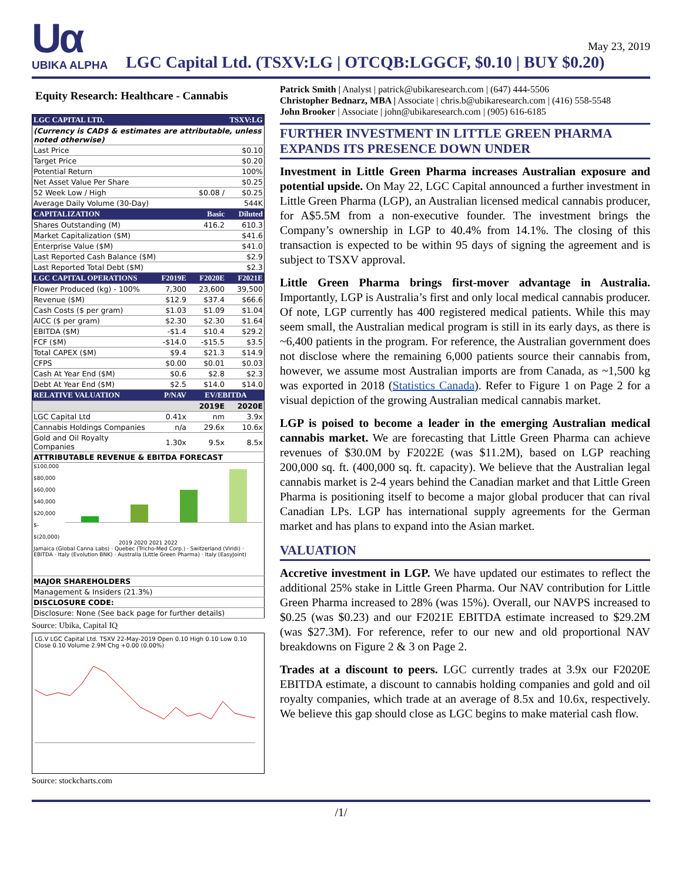Uα
UBIKA ALPHA
May 23, 2019
LGC Capital Ltd. (TSXV:LG | OTCQB:LGGCF, $0.10 | BUY $0.20)
Equity Research: Healthcare - Cannabis
| LGC CAPITAL LTD. | | TSXV:LG | |
| --- | --- | --- | --- |
| (Currency is CAD$ & estimates are attributable, unless noted otherwise) | | | |
| Last Price | | | $0.10 |
| Target Price | | | $0.20 |
| Potential Return | | | 100% |
| Net Asset Value Per Share | | | $0.25 |
| 52 Week Low / High | | $0.08 / | $0.25 |
| Average Daily Volume (30-Day) | | | 544K |
| CAPITALIZATION | | Basic | Diluted |
| Shares Outstanding (M) | | 416.2 | 610.3 |
| Market Capitalization ($M) | | | $41.6 |
| Enterprise Value ($M) | | | $41.0 |
| Last Reported Cash Balance ($M) | | | $2.9 |
| Last Reported Total Debt ($M) | | | $2.3 |
| LGC CAPITAL OPERATIONS | F2019E | F2020E | F2021E |
| Flower Produced (kg) - 100% | 7,300 | 23,600 | 39,500 |
| Revenue ($M) | $12.9 | $37.4 | $66.6 |
| Cash Costs ($ per gram) | $1.03 | $1.09 | $1.04 |
| AICC ($ per gram) | $2.30 | $2.30 | $1.64 |
| EBITDA ($M) | -$1.4 | $10.4 | $29.2 |
| FCF ($M) | -$14.0 | -$15.5 | $3.5 |
| Total CAPEX ($M) | $9.4 | $21.3 | $14.9 |
| CFPS | $0.00 | $0.01 | $0.03 |
| Cash At Year End ($M) | $0.6 | $2.8 | $2.3 |
| Debt At Year End ($M) | $2.5 | $14.0 | $14.0 |
| RELATIVE VALUATION | P/NAV | EV/EBITDA | |
| | | 2019E | 2020E |
| LGC Capital Ltd | 0.41x | nm | 3.9x |
| Cannabis Holdings Companies | n/a | 29.6x | 10.6x |
| Gold and Oil Royalty Companies | 1.30x | 9.5x | 8.5x |
| ATTRIBUTABLE REVENUE & EBITDA FORECAST | | | |
| $100,000 $80,000 $60,000 $40,000 $20,000 $- $(20,000) 2019 2020 2021 2022 Jamaica (Global Canna Labs) · Quebec (Tricho-Med Corp.) · Switzerland (Viridi) · EBITDA · Italy (Evolution BNK) · Australia (Little Green Pharma) · Italy (EasyJoint) | | | |
| MAJOR SHAREHOLDERS | | | |
| Management & Insiders (21.3%) | | | |
| DISCLOSURE CODE: | | | |
| Disclosure: None (See back page for further details) | | | |
Source: Ubika, Capital IQ
LG.V LGC Capital Ltd. TSXV 22-May-2019 Open 0.10 High 0.10 Low 0.10 Close 0.10 Volume 2.9M Chg +0.00 (0.00%)
Source: stockcharts.com
Patrick Smith | Analyst | patrick@ubikaresearch.com | (647) 444-5506
Christopher Bednarz, MBA | Associate | chris.b@ubikaresearch.com | (416) 558-5548
John Brooker | Associate | john@ubikaresearch.com | (905) 616-6185
FURTHER INVESTMENT IN LITTLE GREEN PHARMA EXPANDS ITS PRESENCE DOWN UNDER
Investment in Little Green Pharma increases Australian exposure and potential upside. On May 22, LGC Capital announced a further investment in Little Green Pharma (LGP), an Australian licensed medical cannabis producer, for A$5.5M from a non-executive founder. The investment brings the Company’s ownership in LGP to 40.4% from 14.1%. The closing of this transaction is expected to be within 95 days of signing the agreement and is subject to TSXV approval.
Little Green Pharma brings first-mover advantage in Australia. Importantly, LGP is Australia’s first and only local medical cannabis producer. Of note, LGP currently has 400 registered medical patients. While this may seem small, the Australian medical program is still in its early days, as there is ~6,400 patients in the program. For reference, the Australian government does not disclose where the remaining 6,000 patients source their cannabis from, however, we assume most Australian imports are from Canada, as ~1,500 kg was exported in 2018 (Statistics Canada). Refer to Figure 1 on Page 2 for a visual depiction of the growing Australian medical cannabis market.
LGP is poised to become a leader in the emerging Australian medical cannabis market. We are forecasting that Little Green Pharma can achieve revenues of $30.0M by F2022E (was $11.2M), based on LGP reaching 200,000 sq. ft. (400,000 sq. ft. capacity). We believe that the Australian legal cannabis market is 2-4 years behind the Canadian market and that Little Green Pharma is positioning itself to become a major global producer that can rival Canadian LPs. LGP has international supply agreements for the German market and has plans to expand into the Asian market.
VALUATION
Accretive investment in LGP. We have updated our estimates to reflect the additional 25% stake in Little Green Pharma. Our NAV contribution for Little Green Pharma increased to 28% (was 15%). Overall, our NAVPS increased to $0.25 (was $0.23) and our F2021E EBITDA estimate increased to $29.2M (was $27.3M). For reference, refer to our new and old proportional NAV breakdowns on Figure 2 & 3 on Page 2.
Trades at a discount to peers. LGC currently trades at 3.9x our F2020E EBITDA estimate, a discount to cannabis holding companies and gold and oil royalty companies, which trade at an average of 8.5x and 10.6x, respectively. We believe this gap should close as LGC begins to make material cash flow.
/1/